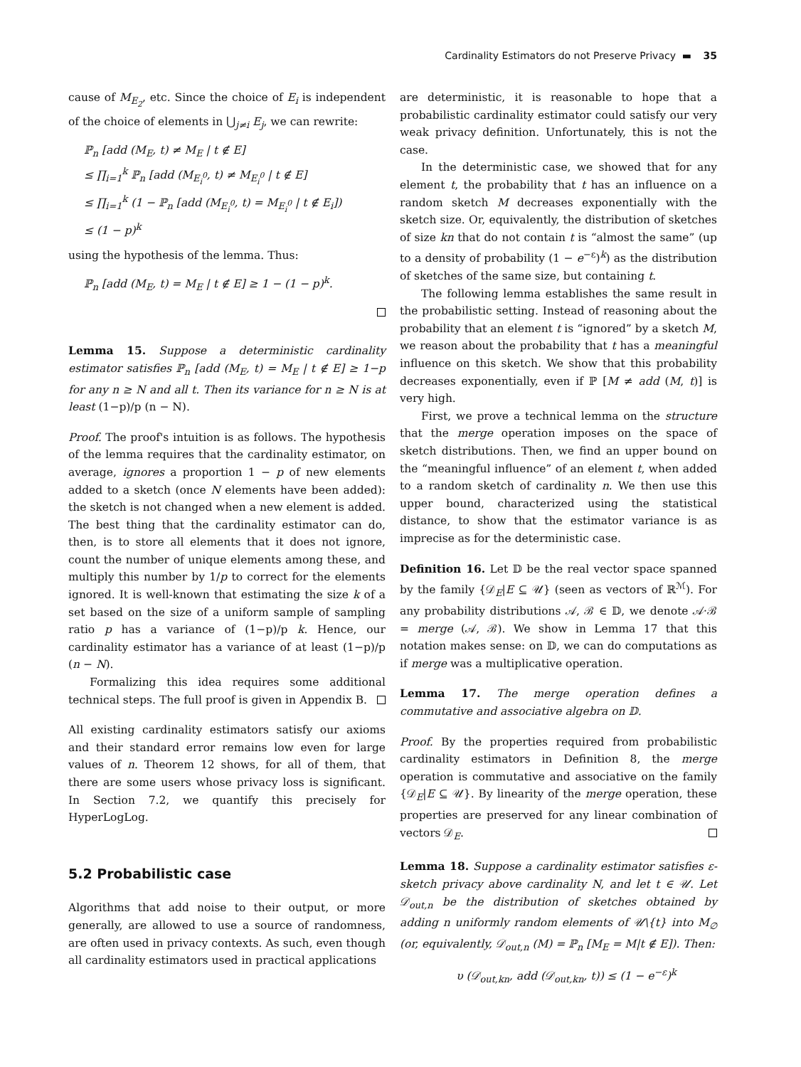Cardinality Estimators do not Preserve Privacy ▬ 35
cause of M<sub>E<sub>2</sub></sub>, etc. Since the choice of E<sub>i</sub> is independent of the choice of elements in ⋃<sub>j≠i</sub> E<sub>j</sub>, we can rewrite:
ℙ<sub>n</sub> [add (M<sub>E</sub>, t) ≠ M<sub>E</sub> | t ∉ E]
≤ ∏<sub>i=1</sub><sup>k</sup> ℙ<sub>n</sub> [add (M<sub>E<sub>i</sub><sup>0</sup></sub>, t) ≠ M<sub>E<sub>i</sub><sup>0</sup></sub> | t ∉ E]
≤ ∏<sub>i=1</sub><sup>k</sup> (1 − ℙ<sub>n</sub> [add (M<sub>E<sub>i</sub><sup>0</sup></sub>, t) = M<sub>E<sub>i</sub><sup>0</sup></sub> | t ∉ E<sub>i</sub>])
≤ (1 − p)<sup>k</sup>
using the hypothesis of the lemma. Thus:
ℙ<sub>n</sub> [add (M<sub>E</sub>, t) = M<sub>E</sub> | t ∉ E] ≥ 1 − (1 − p)<sup>k</sup>.
Lemma 15. Suppose a deterministic cardinality estimator satisfies ℙ<sub>n</sub> [add (M<sub>E</sub>, t) = M<sub>E</sub> | t ∉ E] ≥ 1−p for any n ≥ N and all t. Then its variance for n ≥ N is at least (1−p)/p (n − N).
Proof. The proof's intuition is as follows. The hypothesis of the lemma requires that the cardinality estimator, on average, ignores a proportion 1 − p of new elements added to a sketch (once N elements have been added): the sketch is not changed when a new element is added. The best thing that the cardinality estimator can do, then, is to store all elements that it does not ignore, count the number of unique elements among these, and multiply this number by 1/p to correct for the elements ignored. It is well-known that estimating the size k of a set based on the size of a uniform sample of sampling ratio p has a variance of (1−p)/p k. Hence, our cardinality estimator has a variance of at least (1−p)/p (n − N).
Formalizing this idea requires some additional technical steps. The full proof is given in Appendix B.
All existing cardinality estimators satisfy our axioms and their standard error remains low even for large values of n. Theorem 12 shows, for all of them, that there are some users whose privacy loss is significant. In Section 7.2, we quantify this precisely for HyperLogLog.
5.2 Probabilistic case
Algorithms that add noise to their output, or more generally, are allowed to use a source of randomness, are often used in privacy contexts. As such, even though all cardinality estimators used in practical applications
are deterministic, it is reasonable to hope that a probabilistic cardinality estimator could satisfy our very weak privacy definition. Unfortunately, this is not the case.
In the deterministic case, we showed that for any element t, the probability that t has an influence on a random sketch M decreases exponentially with the sketch size. Or, equivalently, the distribution of sketches of size kn that do not contain t is “almost the same” (up to a density of probability (1 − e<sup>−ε</sup>)<sup>k</sup>) as the distribution of sketches of the same size, but containing t.
The following lemma establishes the same result in the probabilistic setting. Instead of reasoning about the probability that an element t is “ignored” by a sketch M, we reason about the probability that t has a meaningful influence on this sketch. We show that this probability decreases exponentially, even if ℙ [M ≠ add (M, t)] is very high.
First, we prove a technical lemma on the structure that the merge operation imposes on the space of sketch distributions. Then, we find an upper bound on the “meaningful influence” of an element t, when added to a random sketch of cardinality n. We then use this upper bound, characterized using the statistical distance, to show that the estimator variance is as imprecise as for the deterministic case.
Definition 16. Let 𝔻 be the real vector space spanned by the family {𝒟<sub>E</sub>|E ⊆ 𝒰} (seen as vectors of ℝ<sup>ℳ</sup>). For any probability distributions 𝒜, ℬ ∈ 𝔻, we denote 𝒜·ℬ = merge (𝒜, ℬ). We show in Lemma 17 that this notation makes sense: on 𝔻, we can do computations as if merge was a multiplicative operation.
Lemma 17. The merge operation defines a commutative and associative algebra on 𝔻.
Proof. By the properties required from probabilistic cardinality estimators in Definition 8, the merge operation is commutative and associative on the family {𝒟<sub>E</sub>|E ⊆ 𝒰}. By linearity of the merge operation, these properties are preserved for any linear combination of vectors 𝒟<sub>E</sub>.
Lemma 18. Suppose a cardinality estimator satisfies ε-sketch privacy above cardinality N, and let t ∈ 𝒰. Let 𝒟<sub>out,n</sub> be the distribution of sketches obtained by adding n uniformly random elements of 𝒰\{t} into M<sub>∅</sub> (or, equivalently, 𝒟<sub>out,n</sub> (M) = ℙ<sub>n</sub> [M<sub>E</sub> = M|t ∉ E]). Then:
υ (𝒟<sub>out,kn</sub>, add (𝒟<sub>out,kn</sub>, t)) ≤ (1 − e<sup>−ε</sup>)<sup>k</sup>